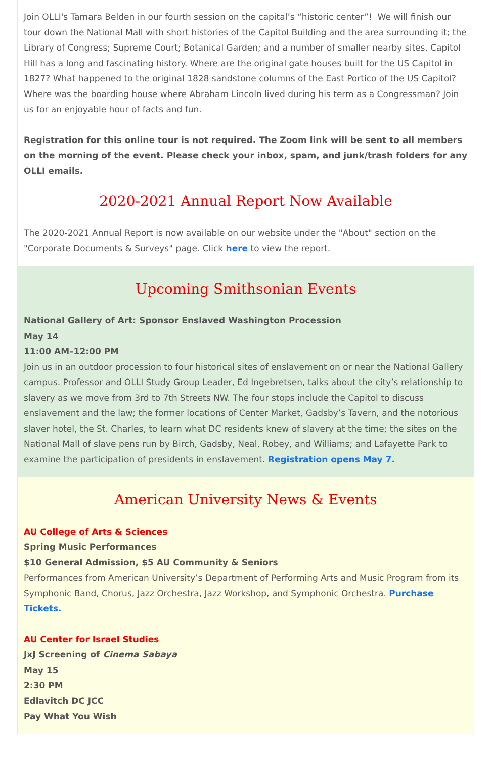Join OLLI's Tamara Belden in our fourth session on the capital’s “historic center”! We will finish our tour down the National Mall with short histories of the Capitol Building and the area surrounding it; the Library of Congress; Supreme Court; Botanical Garden; and a number of smaller nearby sites. Capitol Hill has a long and fascinating history. Where are the original gate houses built for the US Capitol in 1827? What happened to the original 1828 sandstone columns of the East Portico of the US Capitol? Where was the boarding house where Abraham Lincoln lived during his term as a Congressman? Join us for an enjoyable hour of facts and fun.
Registration for this online tour is not required. The Zoom link will be sent to all members on the morning of the event. Please check your inbox, spam, and junk/trash folders for any OLLI emails.
2020-2021 Annual Report Now Available
The 2020-2021 Annual Report is now available on our website under the "About" section on the "Corporate Documents & Surveys" page. Click here to view the report.
Upcoming Smithsonian Events
National Gallery of Art: Sponsor Enslaved Washington Procession
May 14
11:00 AM–12:00 PM
Join us in an outdoor procession to four historical sites of enslavement on or near the National Gallery campus. Professor and OLLI Study Group Leader, Ed Ingebretsen, talks about the city’s relationship to slavery as we move from 3rd to 7th Streets NW. The four stops include the Capitol to discuss enslavement and the law; the former locations of Center Market, Gadsby’s Tavern, and the notorious slaver hotel, the St. Charles, to learn what DC residents knew of slavery at the time; the sites on the National Mall of slave pens run by Birch, Gadsby, Neal, Robey, and Williams; and Lafayette Park to examine the participation of presidents in enslavement. Registration opens May 7.
American University News & Events
AU College of Arts & Sciences
Spring Music Performances
$10 General Admission, $5 AU Community & Seniors
Performances from American University’s Department of Performing Arts and Music Program from its Symphonic Band, Chorus, Jazz Orchestra, Jazz Workshop, and Symphonic Orchestra. Purchase Tickets.
AU Center for Israel Studies
JxJ Screening of Cinema Sabaya
May 15
2:30 PM
Edlavitch DC JCC
Pay What You Wish